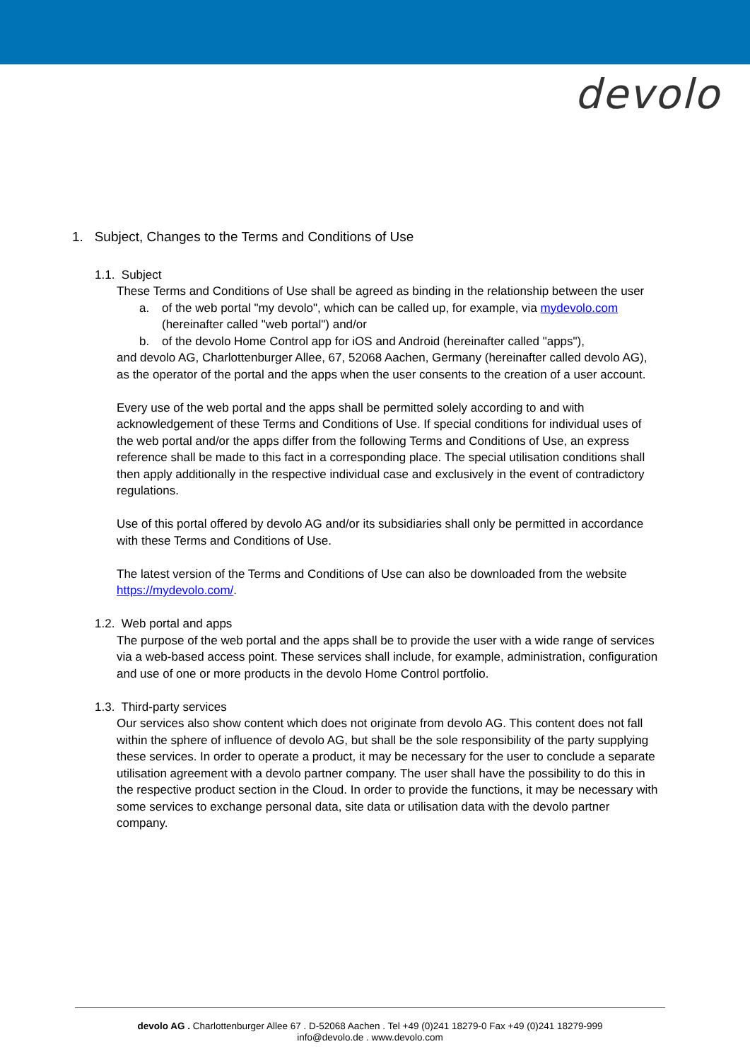devolo
1. Subject, Changes to the Terms and Conditions of Use
1.1. Subject
These Terms and Conditions of Use shall be agreed as binding in the relationship between the user
a. of the web portal "my devolo", which can be called up, for example, via mydevolo.com (hereinafter called "web portal") and/or
b. of the devolo Home Control app for iOS and Android (hereinafter called "apps"),
and devolo AG, Charlottenburger Allee, 67, 52068 Aachen, Germany (hereinafter called devolo AG), as the operator of the portal and the apps when the user consents to the creation of a user account.
Every use of the web portal and the apps shall be permitted solely according to and with acknowledgement of these Terms and Conditions of Use. If special conditions for individual uses of the web portal and/or the apps differ from the following Terms and Conditions of Use, an express reference shall be made to this fact in a corresponding place. The special utilisation conditions shall then apply additionally in the respective individual case and exclusively in the event of contradictory regulations.
Use of this portal offered by devolo AG and/or its subsidiaries shall only be permitted in accordance with these Terms and Conditions of Use.
The latest version of the Terms and Conditions of Use can also be downloaded from the website https://mydevolo.com/.
1.2. Web portal and apps
The purpose of the web portal and the apps shall be to provide the user with a wide range of services via a web-based access point. These services shall include, for example, administration, configuration and use of one or more products in the devolo Home Control portfolio.
1.3. Third-party services
Our services also show content which does not originate from devolo AG. This content does not fall within the sphere of influence of devolo AG, but shall be the sole responsibility of the party supplying these services. In order to operate a product, it may be necessary for the user to conclude a separate utilisation agreement with a devolo partner company. The user shall have the possibility to do this in the respective product section in the Cloud. In order to provide the functions, it may be necessary with some services to exchange personal data, site data or utilisation data with the devolo partner company.
devolo AG . Charlottenburger Allee 67 . D-52068 Aachen . Tel +49 (0)241 18279-0 Fax +49 (0)241 18279-999
info@devolo.de . www.devolo.com